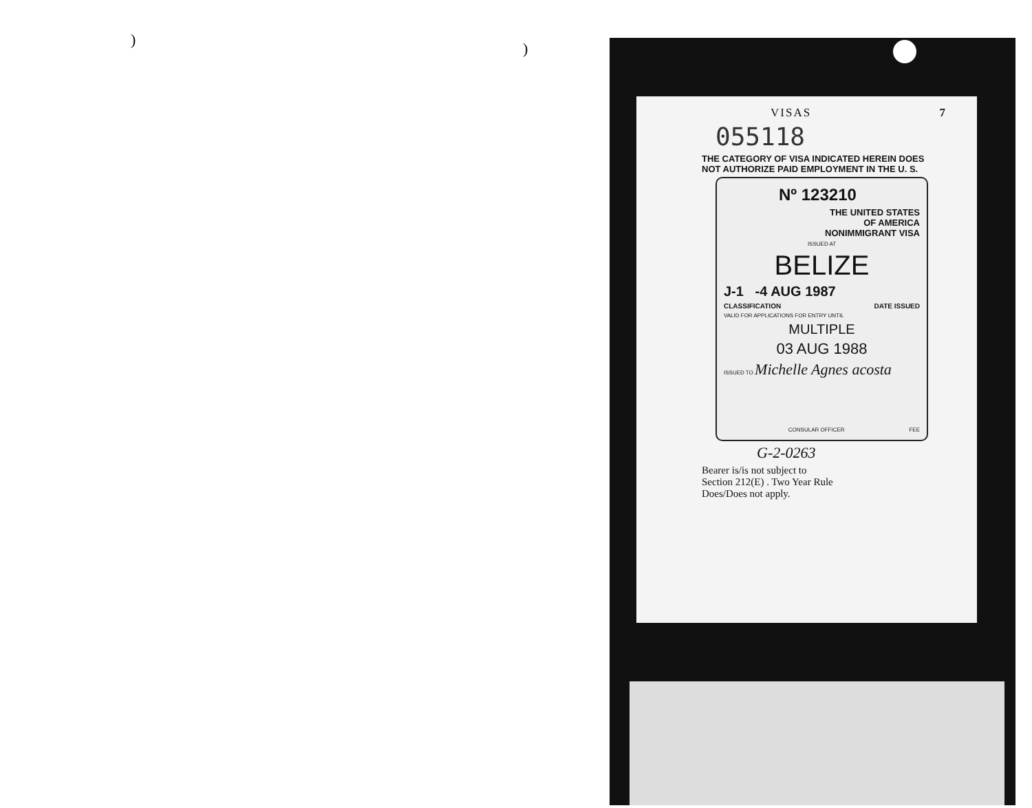) )
VISAS 7
055118
THE CATEGORY OF VISA INDICATED HEREIN DOES
NOT AUTHORIZE PAID EMPLOYMENT IN THE U. S.
Nº 123210
THE UNITED STATES
OF AMERICA
NONIMMIGRANT VISA
ISSUED AT
BELIZE
J-1 -4 AUG 1987
CLASSIFICATION DATE ISSUED
VALID FOR APPLICATIONS FOR ENTRY UNTIL
MULTIPLE
03 AUG 1988
ISSUED TO Michelle Agnes acosta
CONSULAR OFFICER FEE
G-2-0263
Bearer is/is not subject to
Section 212(E) . Two Year Rule
Does/Does not apply.